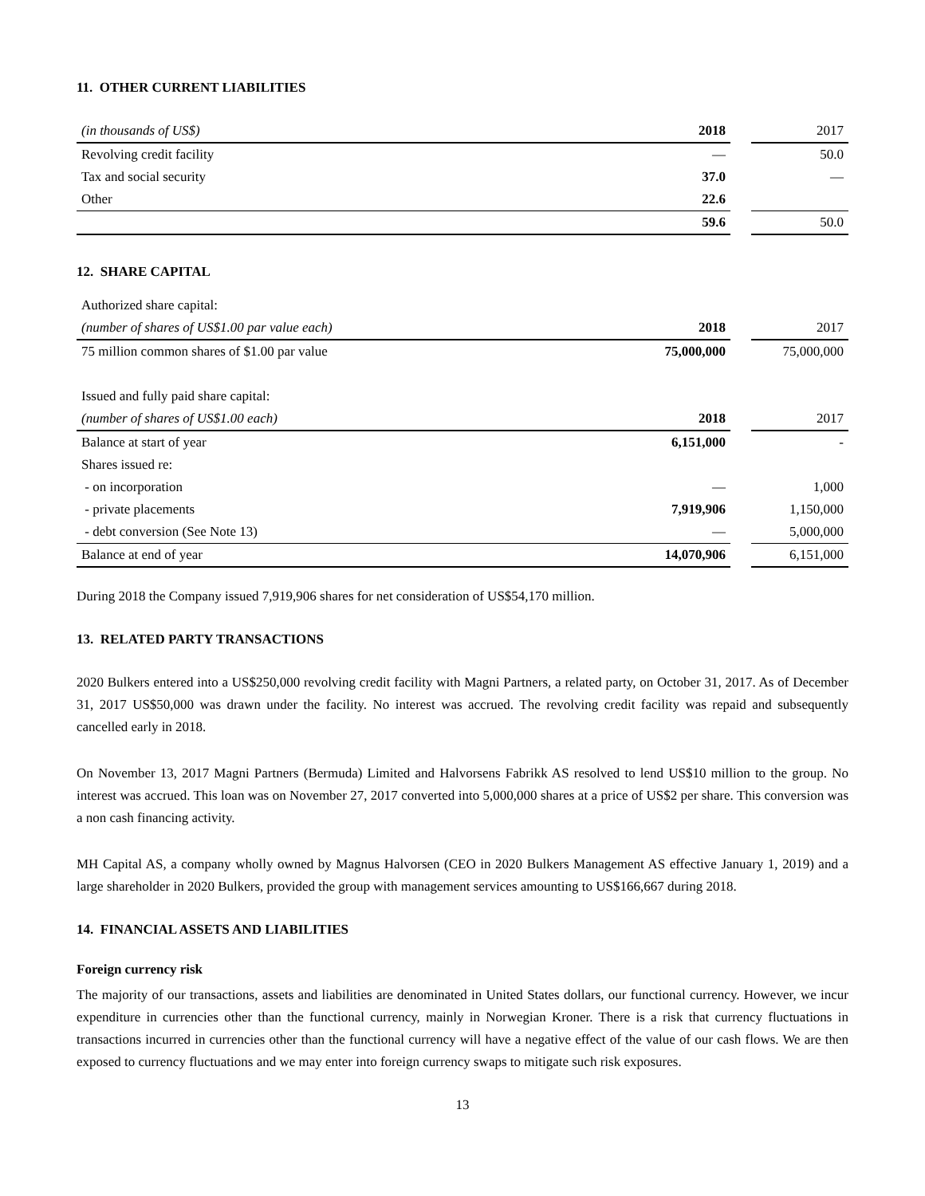11. OTHER CURRENT LIABILITIES
| (in thousands of US$) | 2018 | | 2017 |
| Revolving credit facility | — | | 50.0 |
| Tax and social security | 37.0 | | — |
| Other | 22.6 | | |
| | 59.6 | | 50.0 |
12. SHARE CAPITAL
| Authorized share capital: | | | |
| (number of shares of US$1.00 par value each) | 2018 | | 2017 |
| 75 million common shares of $1.00 par value | 75,000,000 | | 75,000,000 |
| Issued and fully paid share capital: | | | |
| (number of shares of US$1.00 each) | 2018 | | 2017 |
| Balance at start of year | 6,151,000 | | - |
| Shares issued re: | | | |
| - on incorporation | — | | 1,000 |
| - private placements | 7,919,906 | | 1,150,000 |
| - debt conversion (See Note 13) | — | | 5,000,000 |
| Balance at end of year | 14,070,906 | | 6,151,000 |
During 2018 the Company issued 7,919,906 shares for net consideration of US$54,170 million.
13. RELATED PARTY TRANSACTIONS
2020 Bulkers entered into a US$250,000 revolving credit facility with Magni Partners, a related party, on October 31, 2017. As of December 31, 2017 US$50,000 was drawn under the facility. No interest was accrued. The revolving credit facility was repaid and subsequently cancelled early in 2018.
On November 13, 2017 Magni Partners (Bermuda) Limited and Halvorsens Fabrikk AS resolved to lend US$10 million to the group. No interest was accrued. This loan was on November 27, 2017 converted into 5,000,000 shares at a price of US$2 per share. This conversion was a non cash financing activity.
MH Capital AS, a company wholly owned by Magnus Halvorsen (CEO in 2020 Bulkers Management AS effective January 1, 2019) and a large shareholder in 2020 Bulkers, provided the group with management services amounting to US$166,667 during 2018.
14. FINANCIAL ASSETS AND LIABILITIES
Foreign currency risk
The majority of our transactions, assets and liabilities are denominated in United States dollars, our functional currency. However, we incur expenditure in currencies other than the functional currency, mainly in Norwegian Kroner. There is a risk that currency fluctuations in transactions incurred in currencies other than the functional currency will have a negative effect of the value of our cash flows. We are then exposed to currency fluctuations and we may enter into foreign currency swaps to mitigate such risk exposures.
13